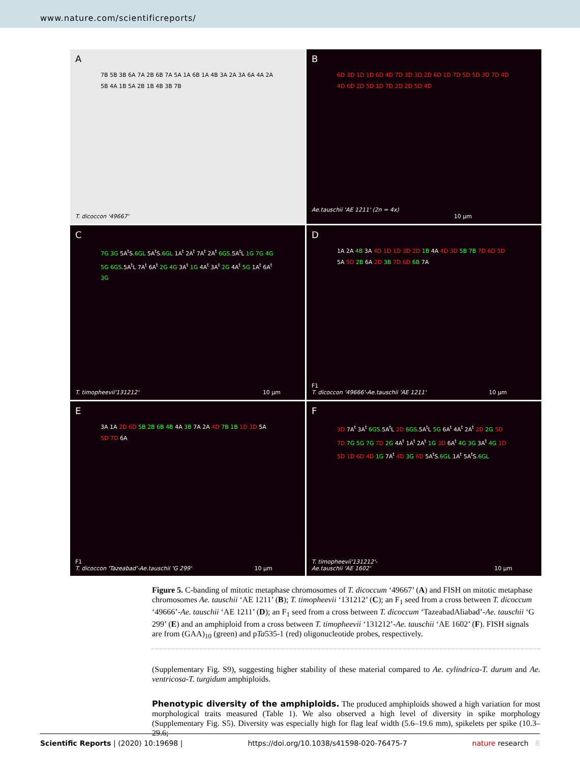www.nature.com/scientificreports/
A
7B 5B 3B 6A 7A 2B 6B 7A 5A 1A 6B 1A 4B 3A 2A 3A 6A 4A 2A 5B 4A 1B 5A 2B 1B 4B 3B 7B
T. dicoccon '49667'
B
6D 3D 1D 1D 6D 4D 7D 3D 3D 2D 6D 1D 7D 5D 5D 3D 7D 4D 4D 6D 2D 5D 1D 7D 2D 2D 5D 4D
Ae.tauschii 'AE 1211' (2n = 4x) 10 µm
C
7G 3G 5A<sup>t</sup>S.6GL 5A<sup>t</sup>S.6GL 1A<sup>t</sup> 2A<sup>t</sup> 7A<sup>t</sup> 2A<sup>t</sup> 6GS.5A<sup>t</sup>L 1G 7G 4G 5G 6GS.5A<sup>t</sup>L 7A<sup>t</sup> 6A<sup>t</sup> 2G 4G 3A<sup>t</sup> 1G 4A<sup>t</sup> 3A<sup>t</sup> 2G 4A<sup>t</sup> 5G 1A<sup>t</sup> 6A<sup>t</sup> 3G
T. timopheevii'131212' 10 µm
D
1A 2A 4B 3A 4D 1D 1D 3D 2D 1B 4A 4D 3D 5B 7B 7D 6D 5D 5A 5D 2B 6A 2D 3B 7D 6D 6B 7A
F1
T. dicoccon '49666'-Ae.tauschii 'AE 1211' 10 µm
E
3A 1A 2D 6D 5B 2B 6B 4B 4A 3B 7A 2A 4D 7B 1B 1D 3D 5A 5D 7D 6A
F1
T. dicoccon 'Tazeabad'-Ae.tauschii 'G 299' 10 µm
F
3D 7A<sup>t</sup> 3A<sup>t</sup> 6GS.5A<sup>t</sup>L 2D 6GS.5A<sup>t</sup>L 5G 6A<sup>t</sup> 4A<sup>t</sup> 2A<sup>t</sup> 2D 2G 5D 7D 7G 5G 7G 7D 2G 4A<sup>t</sup> 1A<sup>t</sup> 2A<sup>t</sup> 1G 3D 6A<sup>t</sup> 4G 3G 3A<sup>t</sup> 4G 1D 5D 1D 6D 4D 1G 7A<sup>t</sup> 4D 3G 6D 5A<sup>t</sup>S.6GL 1A<sup>t</sup> 5A<sup>t</sup>S.6GL
T. timopheevii'131212'-
Ae.tauschii 'AE 1602' 10 µm
Figure 5. C-banding of mitotic metaphase chromosomes of T. dicoccum ‘49667’ (A) and FISH on mitotic metaphase chromosomes Ae. tauschii ‘AE 1211’ (B); T. timopheevii ‘131212’ (C); an F<sub>1</sub> seed from a cross between T. dicoccum ‘49666’-Ae. tauschii ‘AE 1211’ (D); an F<sub>1</sub> seed from a cross between T. dicoccum ‘TazeabadAliabad’-Ae. tauschii ‘G 299’ (E) and an amphiploid from a cross between T. timopheevii ‘131212’-Ae. tauschii ‘AE 1602’ (F). FISH signals are from (GAA)<sub>10</sub> (green) and pTa535-1 (red) oligonucleotide probes, respectively.
(Supplementary Fig. S9), suggesting higher stability of these material compared to Ae. cylindrica-T. durum and Ae. ventricosa-T. turgidum amphiploids.
Phenotypic diversity of the amphiploids.
The produced amphiploids showed a high variation for most morphological traits measured (Table 1). We also observed a high level of diversity in spike morphology (Supplementary Fig. S5). Diversity was especially high for flag leaf width (5.6–19.6 mm), spikelets per spike (10.3–29.6;
Scientific Reports | (2020) 10:19698 | https://doi.org/10.1038/s41598-020-76475-7 nature research 8